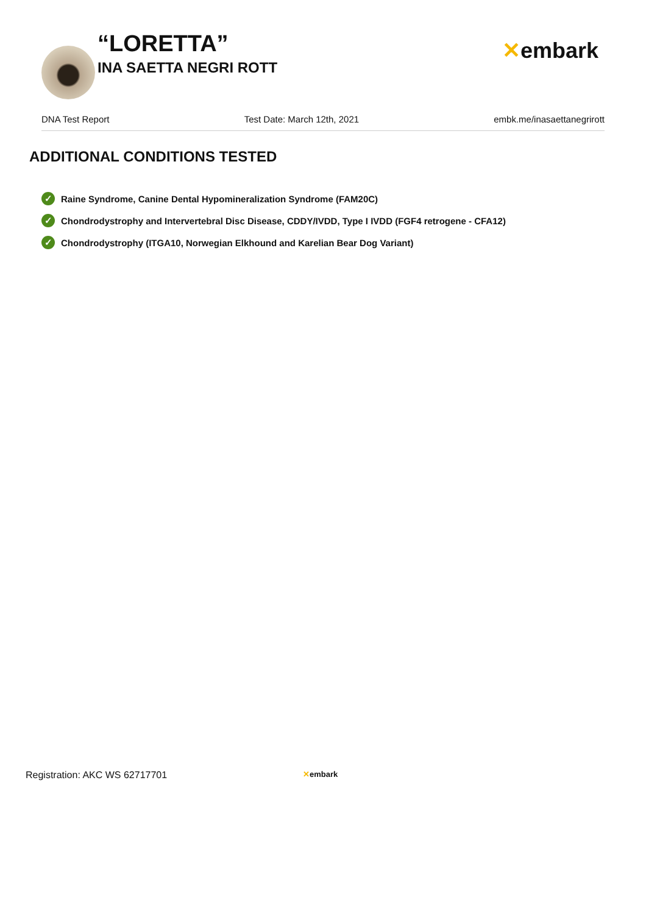“LORETTA”
INA SAETTA NEGRI ROTT
✕embark
DNA Test Report Test Date: March 12th, 2021 embk.me/inasaettanegrirott
ADDITIONAL CONDITIONS TESTED
✓ Raine Syndrome, Canine Dental Hypomineralization Syndrome (FAM20C)
✓ Chondrodystrophy and Intervertebral Disc Disease, CDDY/IVDD, Type I IVDD (FGF4 retrogene - CFA12)
✓ Chondrodystrophy (ITGA10, Norwegian Elkhound and Karelian Bear Dog Variant)
Registration: AKC WS 62717701
✕embark